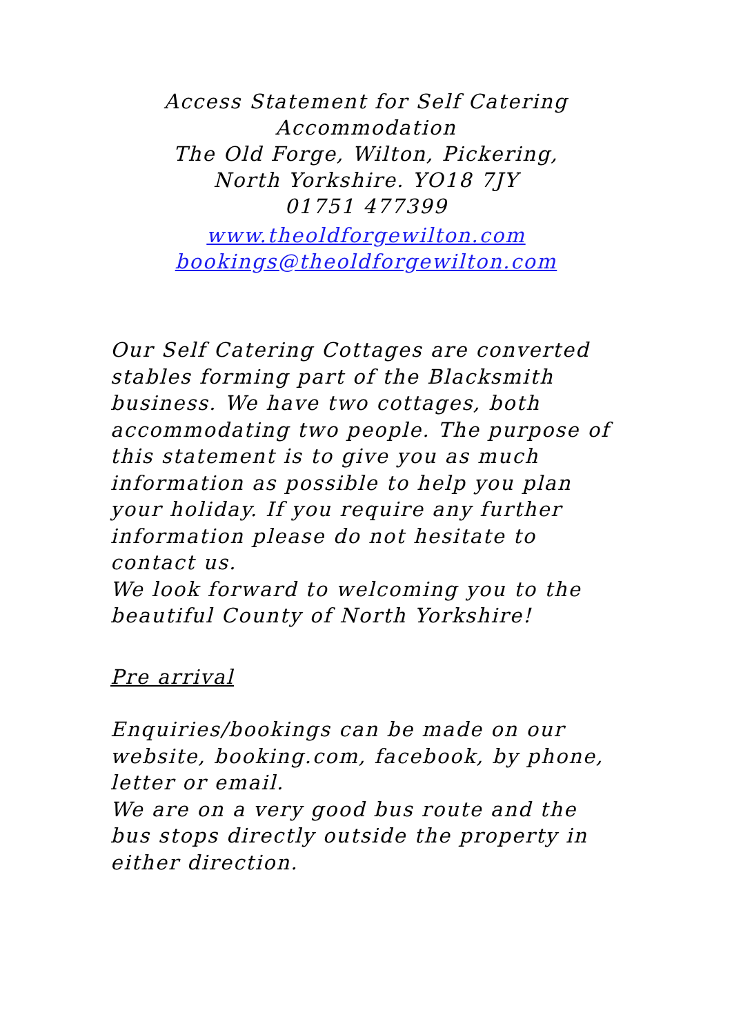Access Statement for Self Catering
Accommodation
The Old Forge, Wilton, Pickering,
North Yorkshire. YO18 7JY
01751 477399
www.theoldforgewilton.com
bookings@theoldforgewilton.com
Our Self Catering Cottages are converted stables forming part of the Blacksmith business. We have two cottages, both accommodating two people. The purpose of this statement is to give you as much information as possible to help you plan your holiday. If you require any further information please do not hesitate to contact us.
We look forward to welcoming you to the beautiful County of North Yorkshire!
Pre arrival
Enquiries/bookings can be made on our website, booking.com, facebook, by phone, letter or email.
We are on a very good bus route and the bus stops directly outside the property in either direction.